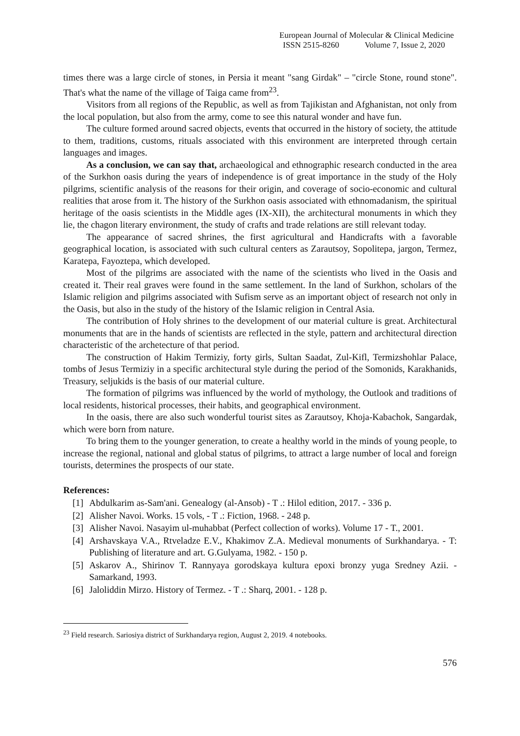European Journal of Molecular & Clinical Medicine
ISSN 2515-8260 Volume 7, Issue 2, 2020
times there was a large circle of stones, in Persia it meant "sang Girdak" – "circle Stone, round stone". That's what the name of the village of Taiga came from<sup>23</sup>.
Visitors from all regions of the Republic, as well as from Tajikistan and Afghanistan, not only from the local population, but also from the army, come to see this natural wonder and have fun.
The culture formed around sacred objects, events that occurred in the history of society, the attitude to them, traditions, customs, rituals associated with this environment are interpreted through certain languages and images.
As a conclusion, we can say that, archaeological and ethnographic research conducted in the area of the Surkhon oasis during the years of independence is of great importance in the study of the Holy pilgrims, scientific analysis of the reasons for their origin, and coverage of socio-economic and cultural realities that arose from it. The history of the Surkhon oasis associated with ethnomadanism, the spiritual heritage of the oasis scientists in the Middle ages (IX-XII), the architectural monuments in which they lie, the chagon literary environment, the study of crafts and trade relations are still relevant today.
The appearance of sacred shrines, the first agricultural and Handicrafts with a favorable geographical location, is associated with such cultural centers as Zarautsoy, Sopolitepa, jargon, Termez, Karatepa, Fayoztepa, which developed.
Most of the pilgrims are associated with the name of the scientists who lived in the Oasis and created it. Their real graves were found in the same settlement. In the land of Surkhon, scholars of the Islamic religion and pilgrims associated with Sufism serve as an important object of research not only in the Oasis, but also in the study of the history of the Islamic religion in Central Asia.
The contribution of Holy shrines to the development of our material culture is great. Architectural monuments that are in the hands of scientists are reflected in the style, pattern and architectural direction characteristic of the archetecture of that period.
The construction of Hakim Termiziy, forty girls, Sultan Saadat, Zul-Kifl, Termizshohlar Palace, tombs of Jesus Termiziy in a specific architectural style during the period of the Somonids, Karakhanids, Treasury, seljukids is the basis of our material culture.
The formation of pilgrims was influenced by the world of mythology, the Outlook and traditions of local residents, historical processes, their habits, and geographical environment.
In the oasis, there are also such wonderful tourist sites as Zarautsoy, Khoja-Kabachok, Sangardak, which were born from nature.
To bring them to the younger generation, to create a healthy world in the minds of young people, to increase the regional, national and global status of pilgrims, to attract a large number of local and foreign tourists, determines the prospects of our state.
References:
[1] Abdulkarim as-Sam'ani. Genealogy (al-Ansob) - T .: Hilol edition, 2017. - 336 p.
[2] Alisher Navoi. Works. 15 vols, - T .: Fiction, 1968. - 248 p.
[3] Alisher Navoi. Nasayim ul-muhabbat (Perfect collection of works). Volume 17 - T., 2001.
[4] Arshavskaya V.A., Rtveladze E.V., Khakimov Z.A. Medieval monuments of Surkhandarya. - T: Publishing of literature and art. G.Gulyama, 1982. - 150 p.
[5] Askarov A., Shirinov T. Rannyaya gorodskaya kultura epoxi bronzy yuga Sredney Azii. - Samarkand, 1993.
[6] Jaloliddin Mirzo. History of Termez. - T .: Sharq, 2001. - 128 p.
<sup>23</sup> Field research. Sariosiya district of Surkhandarya region, August 2, 2019. 4 notebooks.
576